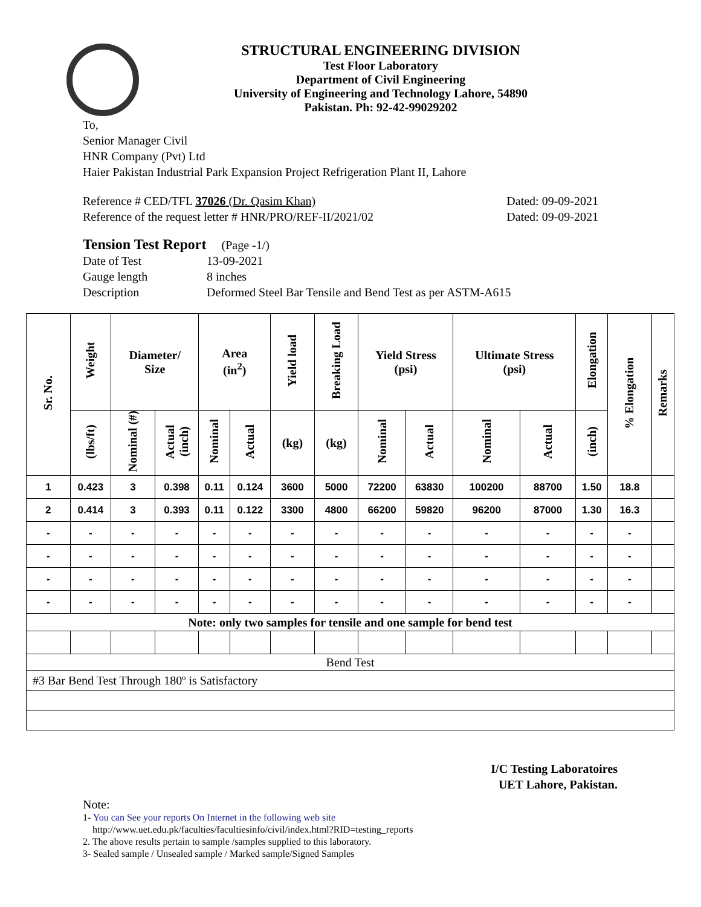STRUCTURAL ENGINEERING DIVISION
Test Floor Laboratory
Department of Civil Engineering
University of Engineering and Technology Lahore, 54890
Pakistan. Ph: 92-42-99029202
To,
Senior Manager Civil
HNR Company (Pvt) Ltd
Haier Pakistan Industrial Park Expansion Project Refrigeration Plant II, Lahore
Reference # CED/TFL 37026 (Dr. Qasim Khan) Dated: 09-09-2021
Reference of the request letter # HNR/PRO/REF-II/2021/02 Dated: 09-09-2021
Tension Test Report (Page -1/)
Date of Test 13-09-2021
Gauge length 8 inches
Description Deformed Steel Bar Tensile and Bend Test as per ASTM-A615
| Sr. No. | Weight | Diameter/ Size | | Area (in<sup>2</sup>) | | Yield load | Breaking Load | Yield Stress (psi) | | Ultimate Stress (psi) | | Elongation | % Elongation | Remarks |
| --- | --- | --- | --- | --- | --- | --- | --- | --- | --- | --- | --- | --- | --- | --- |
| | (lbs/ft) | Nominal (#) | Actual (inch) | Nominal | Actual | (kg) | (kg) | Nominal | Actual | Nominal | Actual | (inch) | | |
| 1 | 0.423 | 3 | 0.398 | 0.11 | 0.124 | 3600 | 5000 | 72200 | 63830 | 100200 | 88700 | 1.50 | 18.8 | |
| 2 | 0.414 | 3 | 0.393 | 0.11 | 0.122 | 3300 | 4800 | 66200 | 59820 | 96200 | 87000 | 1.30 | 16.3 | |
| - | - | - | - | - | - | - | - | - | - | - | - | - | - | |
| - | - | - | - | - | - | - | - | - | - | - | - | - | - | |
| - | - | - | - | - | - | - | - | - | - | - | - | - | - | |
| - | - | - | - | - | - | - | - | - | - | - | - | - | - | |
| Note: only two samples for tensile and one sample for bend test | | | | | | | | | | | | | | |
| Bend Test | | | | | | | | | | | | | | |
| #3 Bar Bend Test Through 180º is Satisfactory | | | | | | | | | | | | | | |
I/C Testing Laboratoires
UET Lahore, Pakistan.
Note:
1- You can See your reports On Internet in the following web site
http://www.uet.edu.pk/faculties/facultiesinfo/civil/index.html?RID=testing_reports
2. The above results pertain to sample /samples supplied to this laboratory.
3- Sealed sample / Unsealed sample / Marked sample/Signed Samples